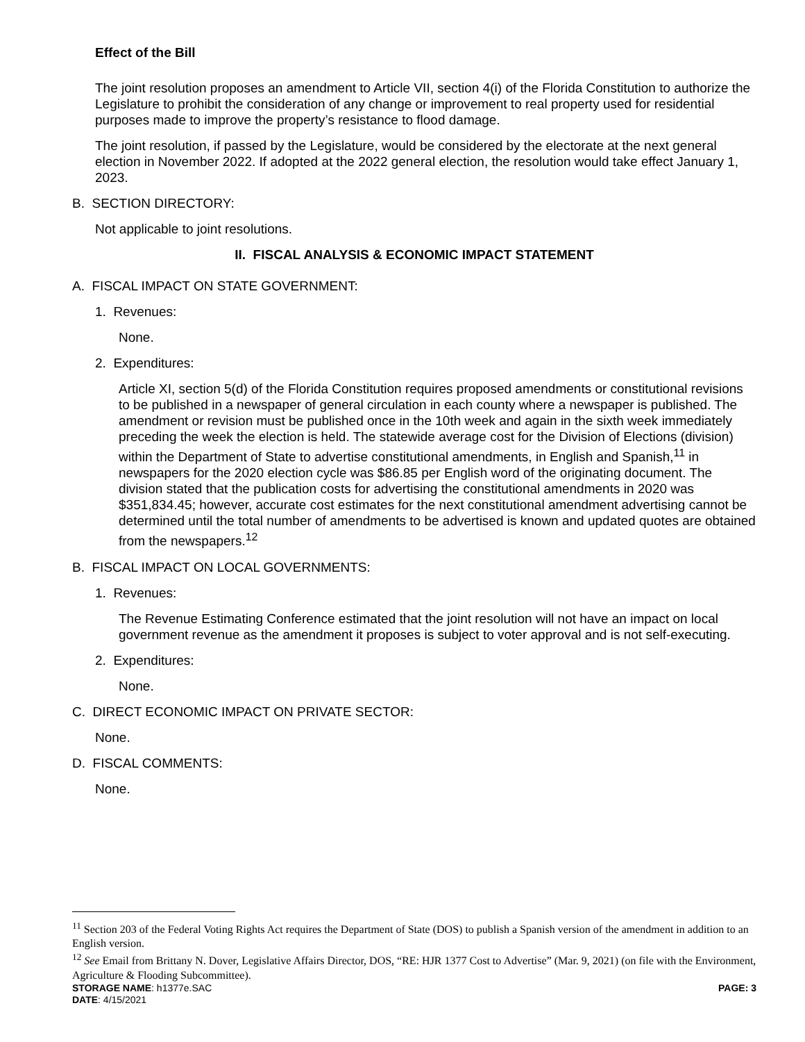Effect of the Bill
The joint resolution proposes an amendment to Article VII, section 4(i) of the Florida Constitution to authorize the Legislature to prohibit the consideration of any change or improvement to real property used for residential purposes made to improve the property’s resistance to flood damage.
The joint resolution, if passed by the Legislature, would be considered by the electorate at the next general election in November 2022. If adopted at the 2022 general election, the resolution would take effect January 1, 2023.
B. SECTION DIRECTORY:
Not applicable to joint resolutions.
II. FISCAL ANALYSIS & ECONOMIC IMPACT STATEMENT
A. FISCAL IMPACT ON STATE GOVERNMENT:
1. Revenues:
None.
2. Expenditures:
Article XI, section 5(d) of the Florida Constitution requires proposed amendments or constitutional revisions to be published in a newspaper of general circulation in each county where a newspaper is published. The amendment or revision must be published once in the 10th week and again in the sixth week immediately preceding the week the election is held. The statewide average cost for the Division of Elections (division) within the Department of State to advertise constitutional amendments, in English and Spanish,<sup>11</sup> in newspapers for the 2020 election cycle was $86.85 per English word of the originating document. The division stated that the publication costs for advertising the constitutional amendments in 2020 was $351,834.45; however, accurate cost estimates for the next constitutional amendment advertising cannot be determined until the total number of amendments to be advertised is known and updated quotes are obtained from the newspapers.<sup>12</sup>
B. FISCAL IMPACT ON LOCAL GOVERNMENTS:
1. Revenues:
The Revenue Estimating Conference estimated that the joint resolution will not have an impact on local government revenue as the amendment it proposes is subject to voter approval and is not self-executing.
2. Expenditures:
None.
C. DIRECT ECONOMIC IMPACT ON PRIVATE SECTOR:
None.
D. FISCAL COMMENTS:
None.
<sup>11</sup> Section 203 of the Federal Voting Rights Act requires the Department of State (DOS) to publish a Spanish version of the amendment in addition to an English version.
<sup>12</sup> See Email from Brittany N. Dover, Legislative Affairs Director, DOS, “RE: HJR 1377 Cost to Advertise” (Mar. 9, 2021) (on file with the Environment, Agriculture & Flooding Subcommittee).
STORAGE NAME: h1377e.SAC PAGE: 3
DATE: 4/15/2021